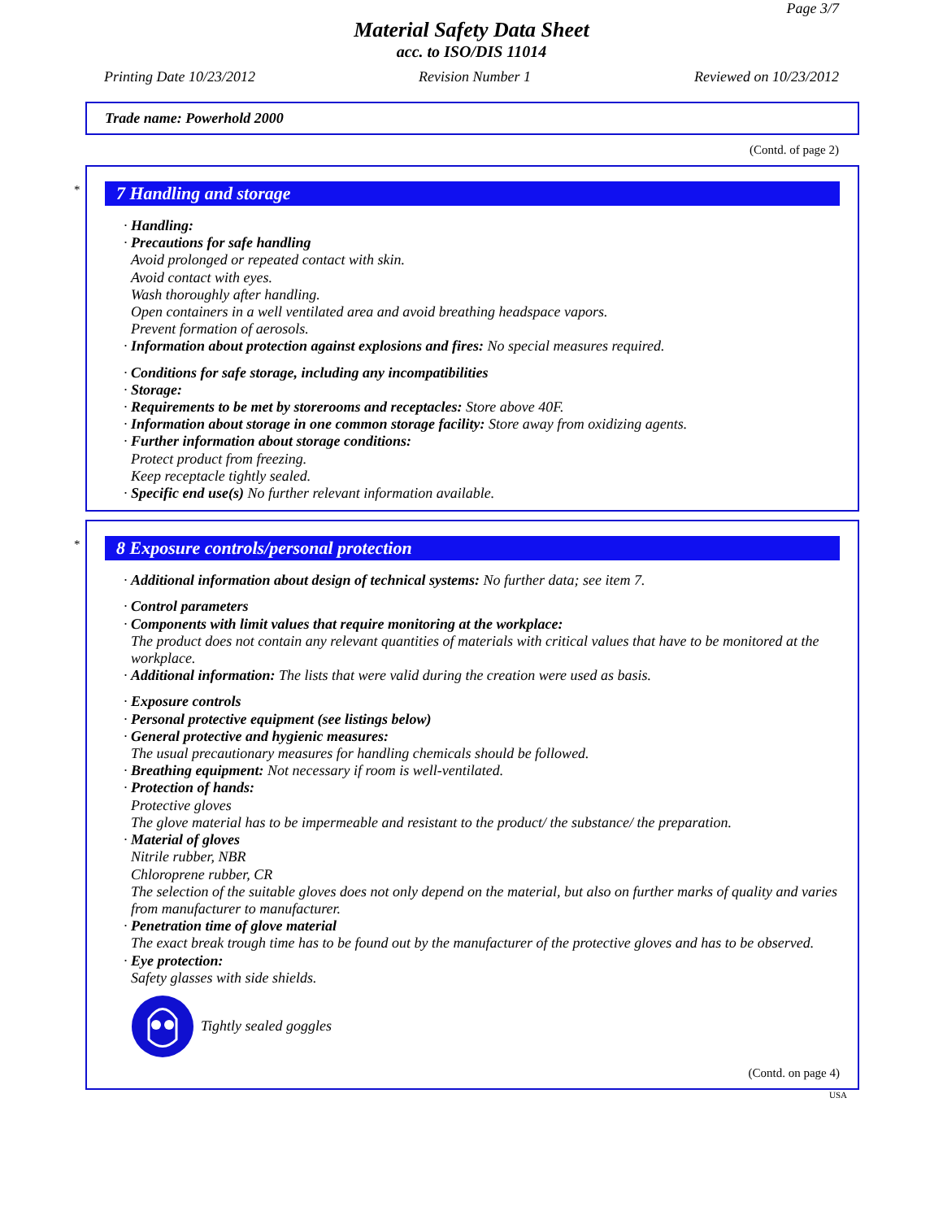Page 3/7
Material Safety Data Sheet
acc. to ISO/DIS 11014
Printing Date 10/23/2012 Revision Number 1 Reviewed on 10/23/2012
Trade name: Powerhold 2000
(Contd. of page 2)
*
7 Handling and storage
· Handling:
· Precautions for safe handling
Avoid prolonged or repeated contact with skin.
Avoid contact with eyes.
Wash thoroughly after handling.
Open containers in a well ventilated area and avoid breathing headspace vapors.
Prevent formation of aerosols.
· Information about protection against explosions and fires: No special measures required.
· Conditions for safe storage, including any incompatibilities
· Storage:
· Requirements to be met by storerooms and receptacles: Store above 40F.
· Information about storage in one common storage facility: Store away from oxidizing agents.
· Further information about storage conditions:
Protect product from freezing.
Keep receptacle tightly sealed.
· Specific end use(s) No further relevant information available.
*
8 Exposure controls/personal protection
· Additional information about design of technical systems: No further data; see item 7.
· Control parameters
· Components with limit values that require monitoring at the workplace:
The product does not contain any relevant quantities of materials with critical values that have to be monitored at the workplace.
· Additional information: The lists that were valid during the creation were used as basis.
· Exposure controls
· Personal protective equipment (see listings below)
· General protective and hygienic measures:
The usual precautionary measures for handling chemicals should be followed.
· Breathing equipment: Not necessary if room is well-ventilated.
· Protection of hands:
Protective gloves
The glove material has to be impermeable and resistant to the product/ the substance/ the preparation.
· Material of gloves
Nitrile rubber, NBR
Chloroprene rubber, CR
The selection of the suitable gloves does not only depend on the material, but also on further marks of quality and varies from manufacturer to manufacturer.
· Penetration time of glove material
The exact break trough time has to be found out by the manufacturer of the protective gloves and has to be observed.
· Eye protection:
Safety glasses with side shields.
Tightly sealed goggles
(Contd. on page 4)
USA